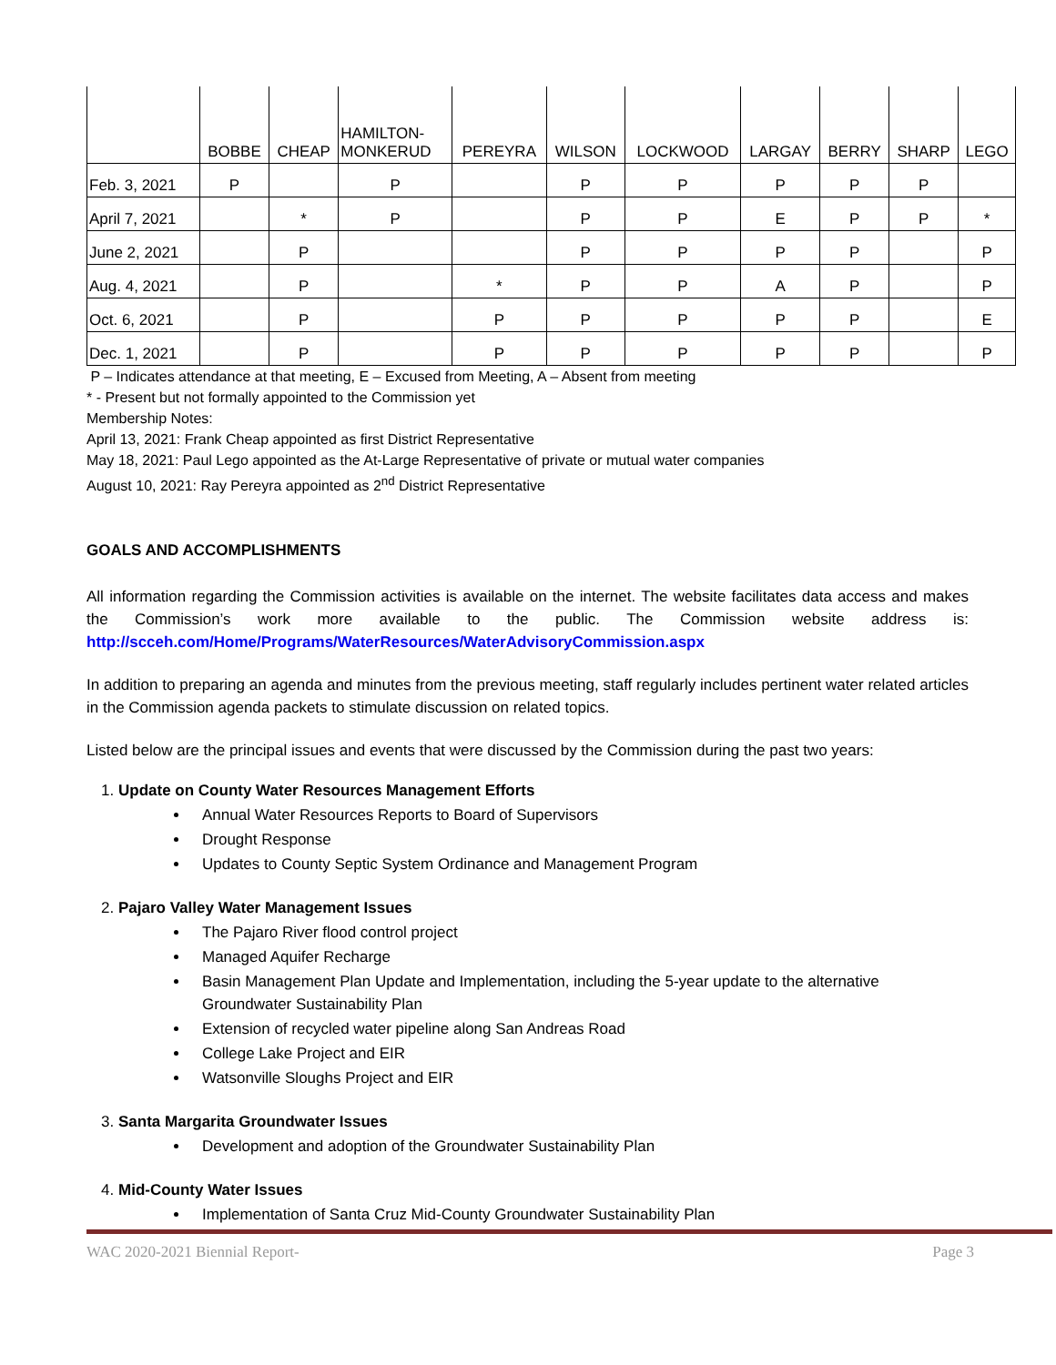| | BOBBE | CHEAP | HAMILTON- MONKERUD | PEREYRA | WILSON | LOCKWOOD | LARGAY | BERRY | SHARP | LEGO |
| --- | --- | --- | --- | --- | --- | --- | --- | --- | --- | --- |
| Feb. 3, 2021 | P | | P | | P | P | P | P | P | |
| April 7, 2021 | | * | P | | P | P | E | P | P | * |
| June 2, 2021 | | P | | | P | P | P | P | | P |
| Aug. 4, 2021 | | P | | * | P | P | A | P | | P |
| Oct. 6, 2021 | | P | | P | P | P | P | P | | E |
| Dec. 1, 2021 | | P | | P | P | P | P | P | | P |
P – Indicates attendance at that meeting, E – Excused from Meeting, A – Absent from meeting
* - Present but not formally appointed to the Commission yet
Membership Notes:
April 13, 2021: Frank Cheap appointed as first District Representative
May 18, 2021: Paul Lego appointed as the At-Large Representative of private or mutual water companies
August 10, 2021: Ray Pereyra appointed as 2<sup>nd</sup> District Representative
GOALS AND ACCOMPLISHMENTS
All information regarding the Commission activities is available on the internet. The website facilitates data access and makes the Commission’s work more available to the public. The Commission website address is: http://scceh.com/Home/Programs/WaterResources/WaterAdvisoryCommission.aspx
In addition to preparing an agenda and minutes from the previous meeting, staff regularly includes pertinent water related articles in the Commission agenda packets to stimulate discussion on related topics.
Listed below are the principal issues and events that were discussed by the Commission during the past two years:
1. Update on County Water Resources Management Efforts
Annual Water Resources Reports to Board of Supervisors
Drought Response
Updates to County Septic System Ordinance and Management Program
2. Pajaro Valley Water Management Issues
The Pajaro River flood control project
Managed Aquifer Recharge
Basin Management Plan Update and Implementation, including the 5-year update to the alternative Groundwater Sustainability Plan
Extension of recycled water pipeline along San Andreas Road
College Lake Project and EIR
Watsonville Sloughs Project and EIR
3. Santa Margarita Groundwater Issues
Development and adoption of the Groundwater Sustainability Plan
4. Mid-County Water Issues
Implementation of Santa Cruz Mid-County Groundwater Sustainability Plan
WAC 2020-2021 Biennial Report- Page 3